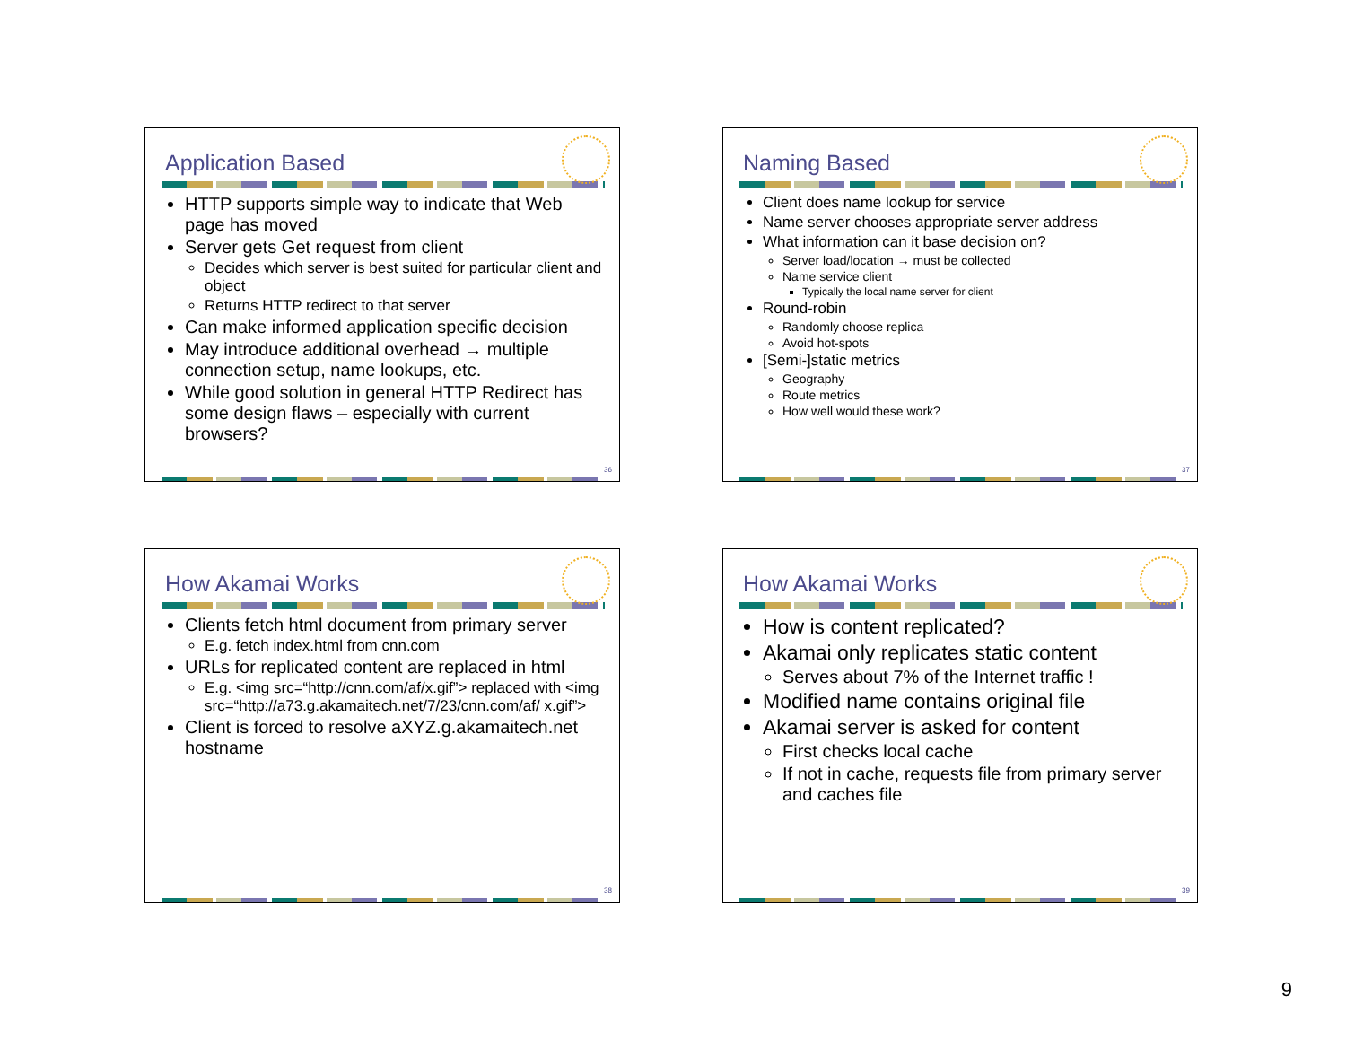Application Based
HTTP supports simple way to indicate that Web page has moved
Server gets Get request from client
Decides which server is best suited for particular client and object
Returns HTTP redirect to that server
Can make informed application specific decision
May introduce additional overhead → multiple connection setup, name lookups, etc.
While good solution in general HTTP Redirect has some design flaws – especially with current browsers?
36
Naming Based
Client does name lookup for service
Name server chooses appropriate server address
What information can it base decision on?
Server load/location → must be collected
Name service client
Typically the local name server for client
Round-robin
Randomly choose replica
Avoid hot-spots
[Semi-]static metrics
Geography
Route metrics
How well would these work?
37
How Akamai Works
Clients fetch html document from primary server
E.g. fetch index.html from cnn.com
URLs for replicated content are replaced in html
E.g. <img src=“http://cnn.com/af/x.gif”> replaced with <img src=“http://a73.g.akamaitech.net/7/23/cnn.com/af/ x.gif”>
Client is forced to resolve aXYZ.g.akamaitech.net hostname
38
How Akamai Works
How is content replicated?
Akamai only replicates static content
Serves about 7% of the Internet traffic !
Modified name contains original file
Akamai server is asked for content
First checks local cache
If not in cache, requests file from primary server and caches file
39
9